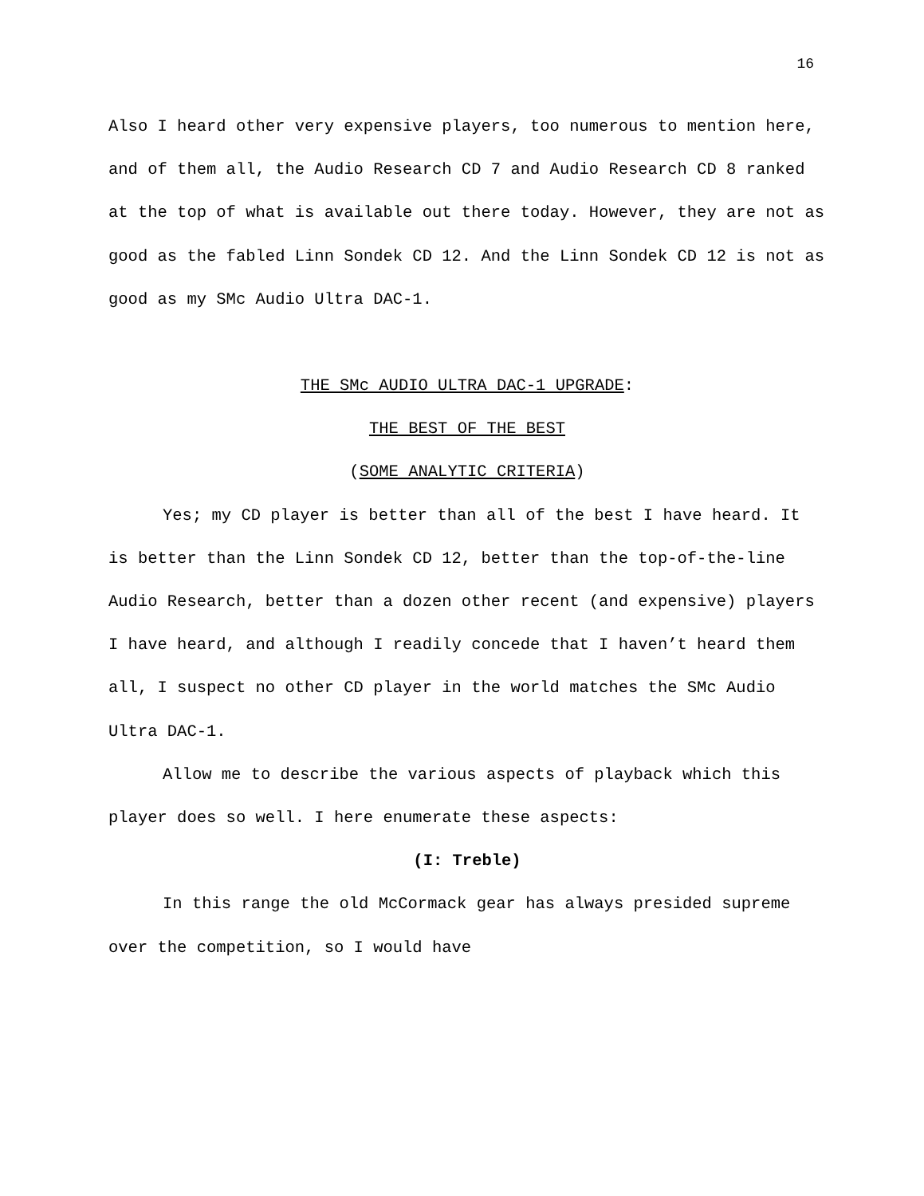16
Also I heard other very expensive players, too numerous to mention here, and of them all, the Audio Research CD 7 and Audio Research CD 8 ranked at the top of what is available out there today. However, they are not as good as the fabled Linn Sondek CD 12. And the Linn Sondek CD 12 is not as good as my SMc Audio Ultra DAC-1.
THE SMc AUDIO ULTRA DAC-1 UPGRADE:
THE BEST OF THE BEST
(SOME ANALYTIC CRITERIA)
Yes; my CD player is better than all of the best I have heard. It is better than the Linn Sondek CD 12, better than the top-of-the-line Audio Research, better than a dozen other recent (and expensive) players I have heard, and although I readily concede that I haven’t heard them all, I suspect no other CD player in the world matches the SMc Audio Ultra DAC-1.
Allow me to describe the various aspects of playback which this player does so well. I here enumerate these aspects:
(I: Treble)
In this range the old McCormack gear has always presided supreme over the competition, so I would have